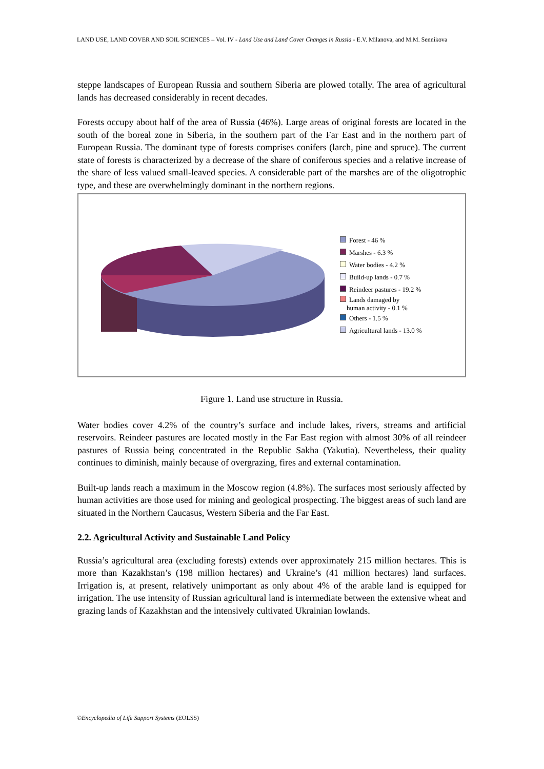LAND USE, LAND COVER AND SOIL SCIENCES – Vol. IV - Land Use and Land Cover Changes in Russia - E.V. Milanova, and M.M. Sennikova
steppe landscapes of European Russia and southern Siberia are plowed totally. The area of agricultural lands has decreased considerably in recent decades.
Forests occupy about half of the area of Russia (46%). Large areas of original forests are located in the south of the boreal zone in Siberia, in the southern part of the Far East and in the northern part of European Russia. The dominant type of forests comprises conifers (larch, pine and spruce). The current state of forests is characterized by a decrease of the share of coniferous species and a relative increase of the share of less valued small-leaved species. A considerable part of the marshes are of the oligotrophic type, and these are overwhelmingly dominant in the northern regions.
Forest - 46 %
Marshes - 6.3 %
Water bodies - 4.2 %
Build-up lands - 0.7 %
Reindeer pastures - 19.2 %
Lands damaged by
human activity - 0.1 %
Others - 1.5 %
Agricultural lands - 13.0 %
Figure 1. Land use structure in Russia.
Water bodies cover 4.2% of the country’s surface and include lakes, rivers, streams and artificial reservoirs. Reindeer pastures are located mostly in the Far East region with almost 30% of all reindeer pastures of Russia being concentrated in the Republic Sakha (Yakutia). Nevertheless, their quality continues to diminish, mainly because of overgrazing, fires and external contamination.
Built-up lands reach a maximum in the Moscow region (4.8%). The surfaces most seriously affected by human activities are those used for mining and geological prospecting. The biggest areas of such land are situated in the Northern Caucasus, Western Siberia and the Far East.
2.2. Agricultural Activity and Sustainable Land Policy
Russia’s agricultural area (excluding forests) extends over approximately 215 million hectares. This is more than Kazakhstan’s (198 million hectares) and Ukraine’s (41 million hectares) land surfaces. Irrigation is, at present, relatively unimportant as only about 4% of the arable land is equipped for irrigation. The use intensity of Russian agricultural land is intermediate between the extensive wheat and grazing lands of Kazakhstan and the intensively cultivated Ukrainian lowlands.
©Encyclopedia of Life Support Systems (EOLSS)